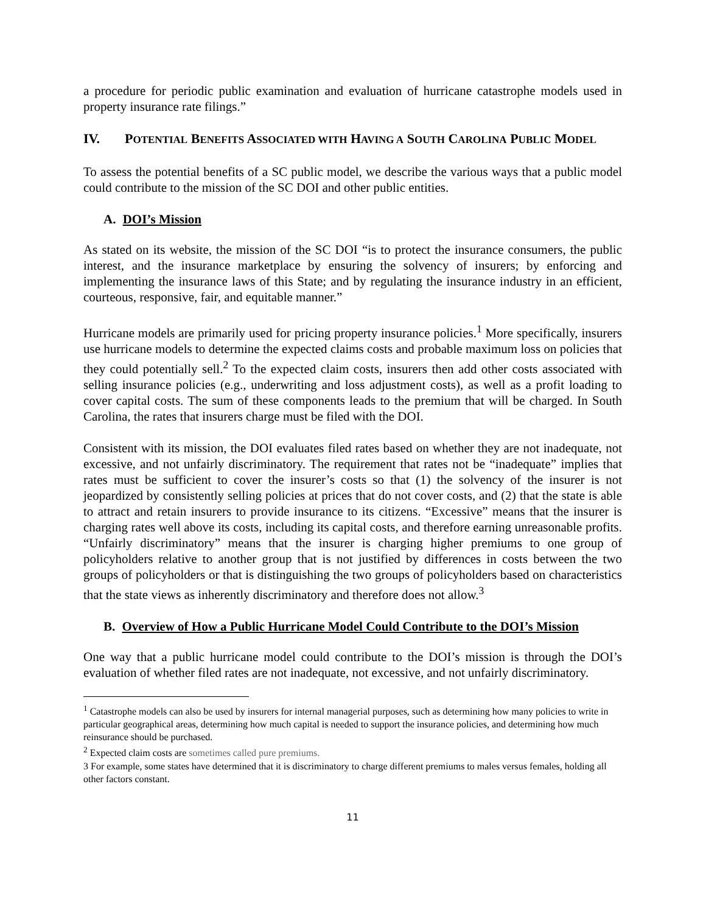a procedure for periodic public examination and evaluation of hurricane catastrophe models used in property insurance rate filings.”
IV. POTENTIAL BENEFITS ASSOCIATED WITH HAVING A SOUTH CAROLINA PUBLIC MODEL
To assess the potential benefits of a SC public model, we describe the various ways that a public model could contribute to the mission of the SC DOI and other public entities.
A. DOI’s Mission
As stated on its website, the mission of the SC DOI “is to protect the insurance consumers, the public interest, and the insurance marketplace by ensuring the solvency of insurers; by enforcing and implementing the insurance laws of this State; and by regulating the insurance industry in an efficient, courteous, responsive, fair, and equitable manner.”
Hurricane models are primarily used for pricing property insurance policies.<sup>1</sup> More specifically, insurers use hurricane models to determine the expected claims costs and probable maximum loss on policies that they could potentially sell.<sup>2</sup> To the expected claim costs, insurers then add other costs associated with selling insurance policies (e.g., underwriting and loss adjustment costs), as well as a profit loading to cover capital costs. The sum of these components leads to the premium that will be charged. In South Carolina, the rates that insurers charge must be filed with the DOI.
Consistent with its mission, the DOI evaluates filed rates based on whether they are not inadequate, not excessive, and not unfairly discriminatory. The requirement that rates not be “inadequate” implies that rates must be sufficient to cover the insurer’s costs so that (1) the solvency of the insurer is not jeopardized by consistently selling policies at prices that do not cover costs, and (2) that the state is able to attract and retain insurers to provide insurance to its citizens. “Excessive” means that the insurer is charging rates well above its costs, including its capital costs, and therefore earning unreasonable profits. “Unfairly discriminatory” means that the insurer is charging higher premiums to one group of policyholders relative to another group that is not justified by differences in costs between the two groups of policyholders or that is distinguishing the two groups of policyholders based on characteristics that the state views as inherently discriminatory and therefore does not allow.<sup>3</sup>
B. Overview of How a Public Hurricane Model Could Contribute to the DOI’s Mission
One way that a public hurricane model could contribute to the DOI’s mission is through the DOI’s evaluation of whether filed rates are not inadequate, not excessive, and not unfairly discriminatory.
<sup>1</sup> Catastrophe models can also be used by insurers for internal managerial purposes, such as determining how many policies to write in particular geographical areas, determining how much capital is needed to support the insurance policies, and determining how much reinsurance should be purchased.
<sup>2</sup> Expected claim costs are sometimes called pure premiums.
3 For example, some states have determined that it is discriminatory to charge different premiums to males versus females, holding all other factors constant.
11